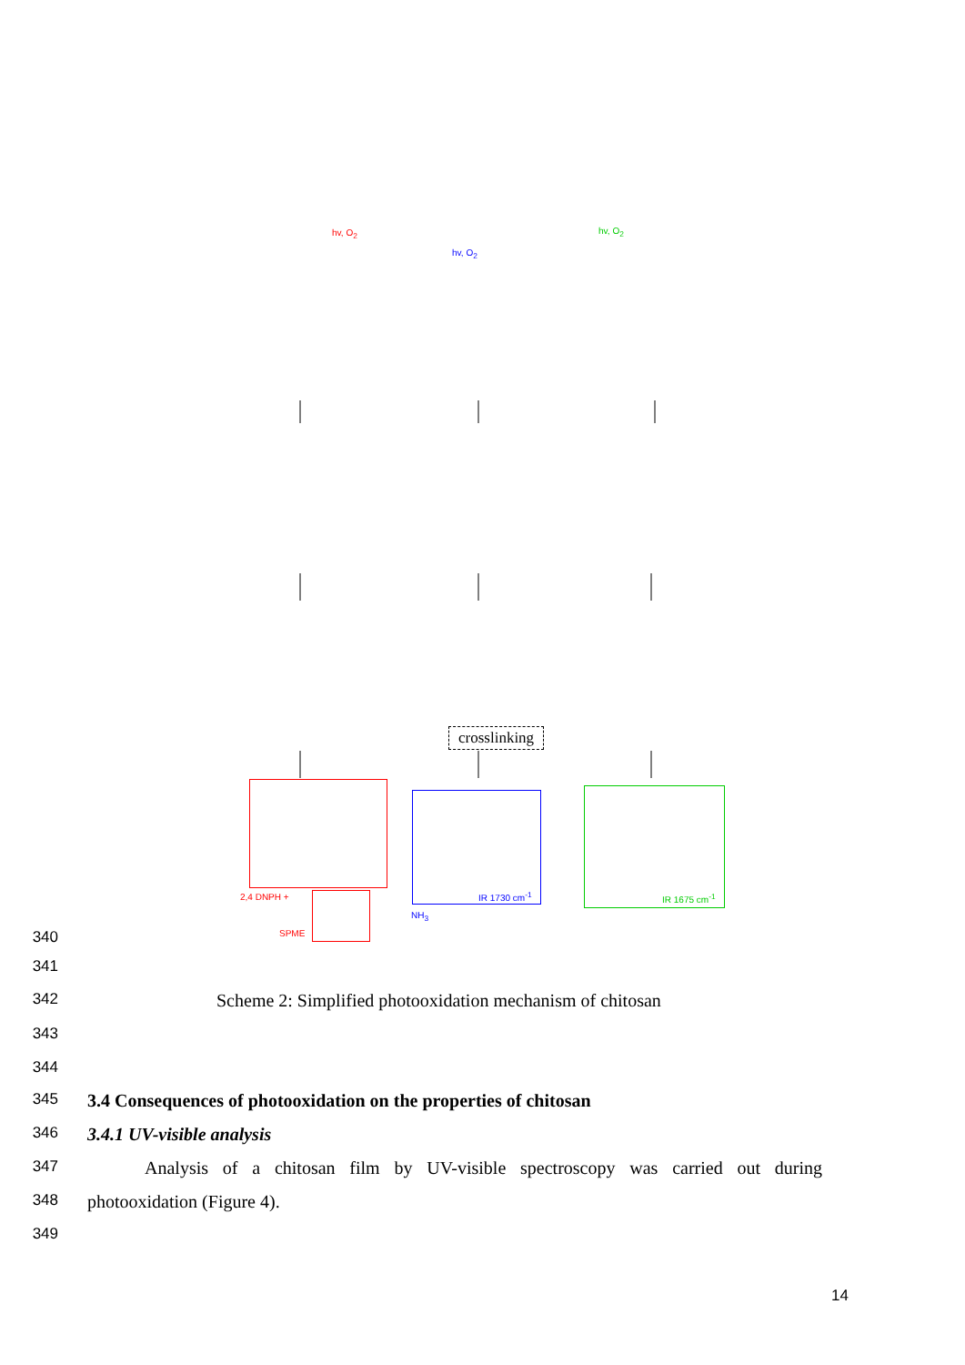hv, O<sub>2</sub>
hv, O<sub>2</sub>
hv, O<sub>2</sub>
crosslinking
IR 1730 cm<sup>-1</sup> IR 1675 cm<sup>-1</sup>
2,4 DNPH +
SPME
NH<sub>3</sub>
340
341
342 Scheme 2: Simplified photooxidation mechanism of chitosan
343
344
345 3.4 Consequences of photooxidation on the properties of chitosan
346 3.4.1 UV-visible analysis
347 Analysis of a chitosan film by UV-visible spectroscopy was carried out during
348 photooxidation (Figure 4).
349
14